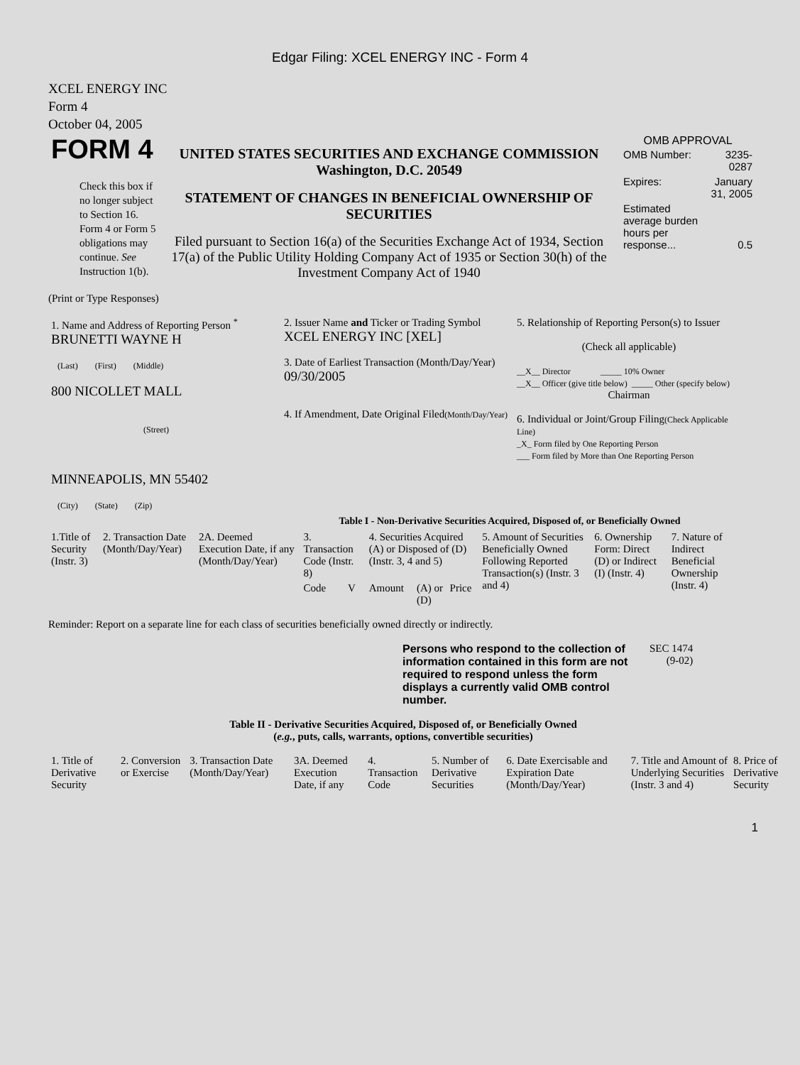Edgar Filing: XCEL ENERGY INC - Form 4
XCEL ENERGY INC
Form 4
October 04, 2005
| FORM 4 Check this box if no longer subject to Section 16. Form 4 or Form 5 obligations may continue. See Instruction 1(b). | UNITED STATES SECURITIES AND EXCHANGE COMMISSION Washington, D.C. 20549 STATEMENT OF CHANGES IN BENEFICIAL OWNERSHIP OF SECURITIES Filed pursuant to Section 16(a) of the Securities Exchange Act of 1934, Section 17(a) of the Public Utility Holding Company Act of 1935 or Section 30(h) of the Investment Company Act of 1940 | OMB APPROVAL / OMB Number: / 3235-0287 / / Expires: / January 31, 2005 / / Estimated average burden hours per response... / 0.5 / |
(Print or Type Responses)
| 1. Name and Address of Reporting Person <sup>*</sup> BRUNETTI WAYNE H (Last) (First) (Middle) 800 NICOLLET MALL (Street) MINNEAPOLIS, MN 55402 (City) (State) (Zip) | 2. Issuer Name and Ticker or Trading Symbol XCEL ENERGY INC [XEL] 3. Date of Earliest Transaction (Month/Day/Year) 09/30/2005 4. If Amendment, Date Original Filed (Month/Day/Year) | 5. Relationship of Reporting Person(s) to Issuer (Check all applicable) __X__ Director _____ 10% Owner __X__ Officer (give title below) _____ Other (specify below) Chairman 6. Individual or Joint/Group Filing (Check Applicable Line) _X_ Form filed by One Reporting Person ___ Form filed by More than One Reporting Person |
Table I - Non-Derivative Securities Acquired, Disposed of, or Beneficially Owned
| 1.Title of Security (Instr. 3) | 2. Transaction Date (Month/Day/Year) | 2A. Deemed Execution Date, if any (Month/Day/Year) | 3. Transaction Code (Instr. 8) | | 4. Securities Acquired (A) or Disposed of (D) (Instr. 3, 4 and 5) | | | 5. Amount of Securities Beneficially Owned Following Reported Transaction(s) (Instr. 3 and 4) | 6. Ownership Form: Direct (D) or Indirect (I) (Instr. 4) | 7. Nature of Indirect Beneficial Ownership (Instr. 4) |
| --- | --- | --- | --- | --- | --- | --- | --- | --- | --- | --- |
| | | | Code | V | Amount | (A) or (D) | Price | | | |
Reminder: Report on a separate line for each class of securities beneficially owned directly or indirectly.
| Persons who respond to the collection of information contained in this form are not required to respond unless the form displays a currently valid OMB control number. | SEC 1474 (9-02) |
Table II - Derivative Securities Acquired, Disposed of, or Beneficially Owned
(e.g., puts, calls, warrants, options, convertible securities)
| 1. Title of Derivative Security | 2. Conversion or Exercise | 3. Transaction Date (Month/Day/Year) | 3A. Deemed Execution Date, if any | 4. Transaction Code | 5. Number of Derivative Securities | 6. Date Exercisable and Expiration Date (Month/Day/Year) | 7. Title and Amount of Underlying Securities (Instr. 3 and 4) | 8. Price of Derivative Security |
| --- | --- | --- | --- | --- | --- | --- | --- | --- |
1